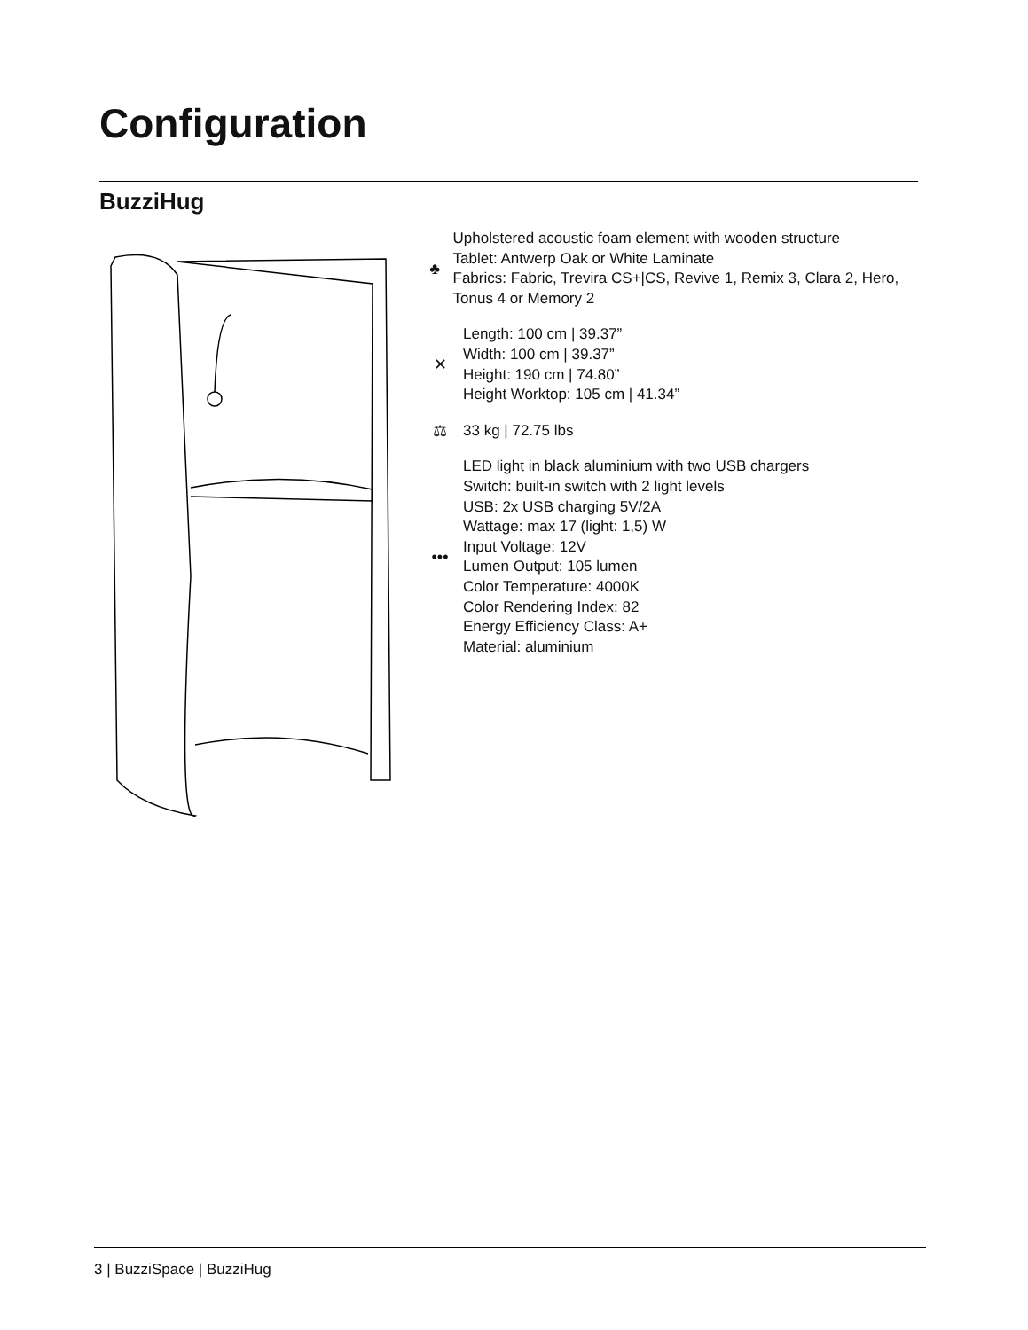Configuration
BuzziHug
♣
Upholstered acoustic foam element with wooden structure
Tablet: Antwerp Oak or White Laminate
Fabrics: Fabric, Trevira CS+|CS, Revive 1, Remix 3, Clara 2, Hero, Tonus 4 or Memory 2
✕
Length: 100 cm | 39.37”
Width: 100 cm | 39.37”
Height: 190 cm | 74.80”
Height Worktop: 105 cm | 41.34”
⚖ 33 kg | 72.75 lbs
•••
LED light in black aluminium with two USB chargers
Switch: built-in switch with 2 light levels
USB: 2x USB charging 5V/2A
Wattage: max 17 (light: 1,5) W
Input Voltage: 12V
Lumen Output: 105 lumen
Color Temperature: 4000K
Color Rendering Index: 82
Energy Efficiency Class: A+
Material: aluminium
3 | BuzziSpace | BuzziHug